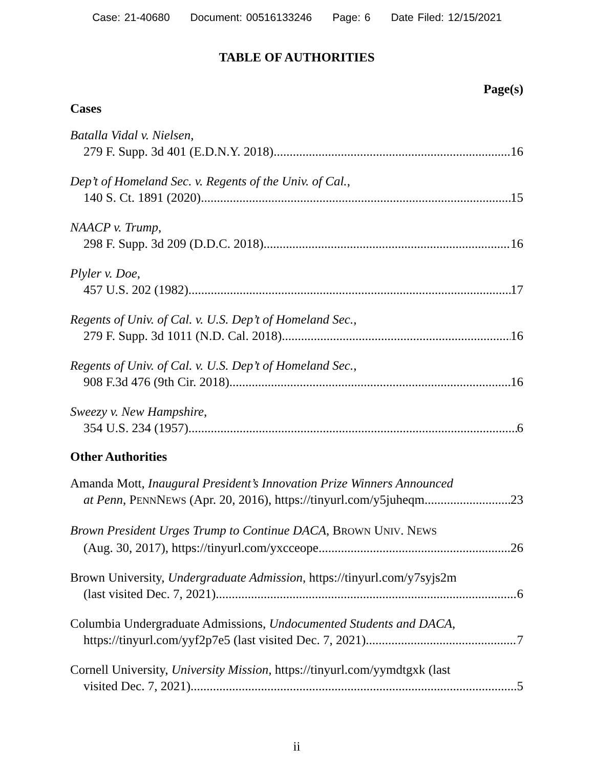Case: 21-40680 Document: 00516133246 Page: 6 Date Filed: 12/15/2021
TABLE OF AUTHORITIES
Page(s)
Cases
Batalla Vidal v. Nielsen,
279 F. Supp. 3d 401 (E.D.N.Y. 2018) 16
Dep’t of Homeland Sec. v. Regents of the Univ. of Cal.,
140 S. Ct. 1891 (2020) 15
NAACP v. Trump,
298 F. Supp. 3d 209 (D.D.C. 2018) 16
Plyler v. Doe,
457 U.S. 202 (1982) 17
Regents of Univ. of Cal. v. U.S. Dep’t of Homeland Sec.,
279 F. Supp. 3d 1011 (N.D. Cal. 2018) 16
Regents of Univ. of Cal. v. U.S. Dep’t of Homeland Sec.,
908 F.3d 476 (9th Cir. 2018) 16
Sweezy v. New Hampshire,
354 U.S. 234 (1957) 6
Other Authorities
Amanda Mott, Inaugural President’s Innovation Prize Winners Announced
at Penn, PENNNEWS (Apr. 20, 2016), https://tinyurl.com/y5juheqm 23
Brown President Urges Trump to Continue DACA, BROWN UNIV. NEWS
(Aug. 30, 2017), https://tinyurl.com/yxcceope 26
Brown University, Undergraduate Admission, https://tinyurl.com/y7syjs2m
(last visited Dec. 7, 2021) 6
Columbia Undergraduate Admissions, Undocumented Students and DACA,
https://tinyurl.com/yyf2p7e5 (last visited Dec. 7, 2021) 7
Cornell University, University Mission, https://tinyurl.com/yymdtgxk (last
visited Dec. 7, 2021) 5
ii